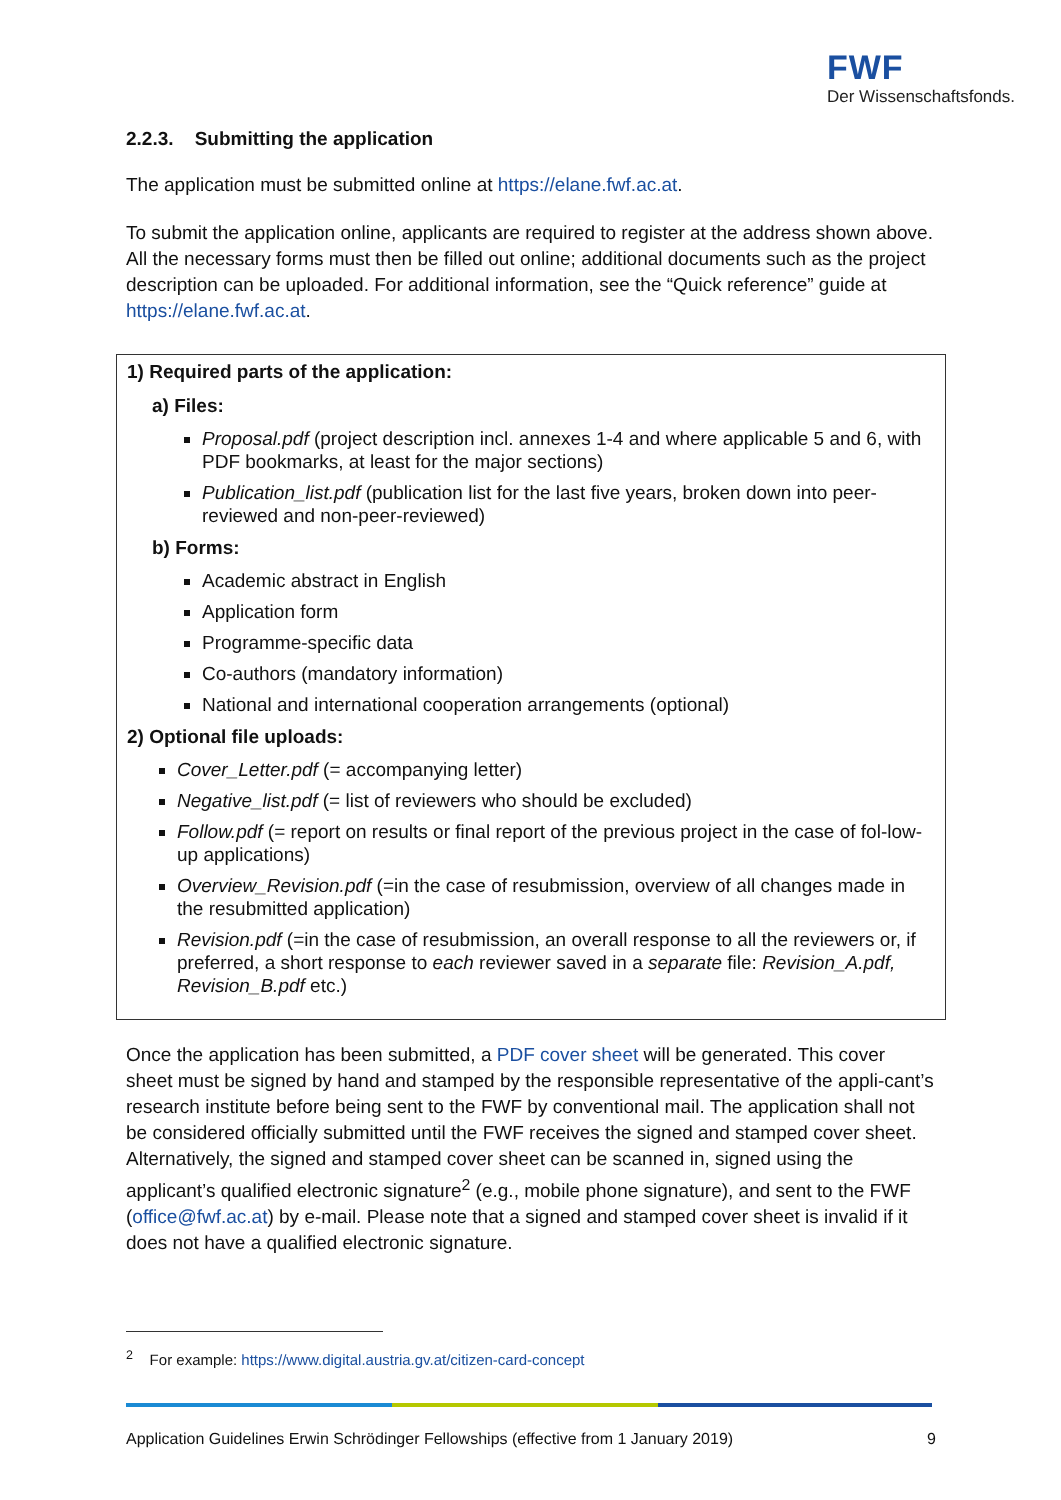FWF
Der Wissenschaftsfonds.
2.2.3. Submitting the application
The application must be submitted online at https://elane.fwf.ac.at.
To submit the application online, applicants are required to register at the address shown above. All the necessary forms must then be filled out online; additional documents such as the project description can be uploaded. For additional information, see the “Quick reference” guide at https://elane.fwf.ac.at.
1) Required parts of the application:
a) Files:
Proposal.pdf (project description incl. annexes 1-4 and where applicable 5 and 6, with PDF bookmarks, at least for the major sections)
Publication_list.pdf (publication list for the last five years, broken down into peer-reviewed and non-peer-reviewed)
b) Forms:
Academic abstract in English
Application form
Programme-specific data
Co-authors (mandatory information)
National and international cooperation arrangements (optional)
2) Optional file uploads:
Cover_Letter.pdf (= accompanying letter)
Negative_list.pdf (= list of reviewers who should be excluded)
Follow.pdf (= report on results or final report of the previous project in the case of fol-low-up applications)
Overview_Revision.pdf (=in the case of resubmission, overview of all changes made in the resubmitted application)
Revision.pdf (=in the case of resubmission, an overall response to all the reviewers or, if preferred, a short response to each reviewer saved in a separate file: Revision_A.pdf, Revision_B.pdf etc.)
Once the application has been submitted, a PDF cover sheet will be generated. This cover sheet must be signed by hand and stamped by the responsible representative of the appli-cant’s research institute before being sent to the FWF by conventional mail. The application shall not be considered officially submitted until the FWF receives the signed and stamped cover sheet. Alternatively, the signed and stamped cover sheet can be scanned in, signed using the applicant’s qualified electronic signature<sup>2</sup> (e.g., mobile phone signature), and sent to the FWF (office@fwf.ac.at) by e-mail. Please note that a signed and stamped cover sheet is invalid if it does not have a qualified electronic signature.
<sup>2</sup> For example: https://www.digital.austria.gv.at/citizen-card-concept
Application Guidelines Erwin Schrödinger Fellowships (effective from 1 January 2019) 9